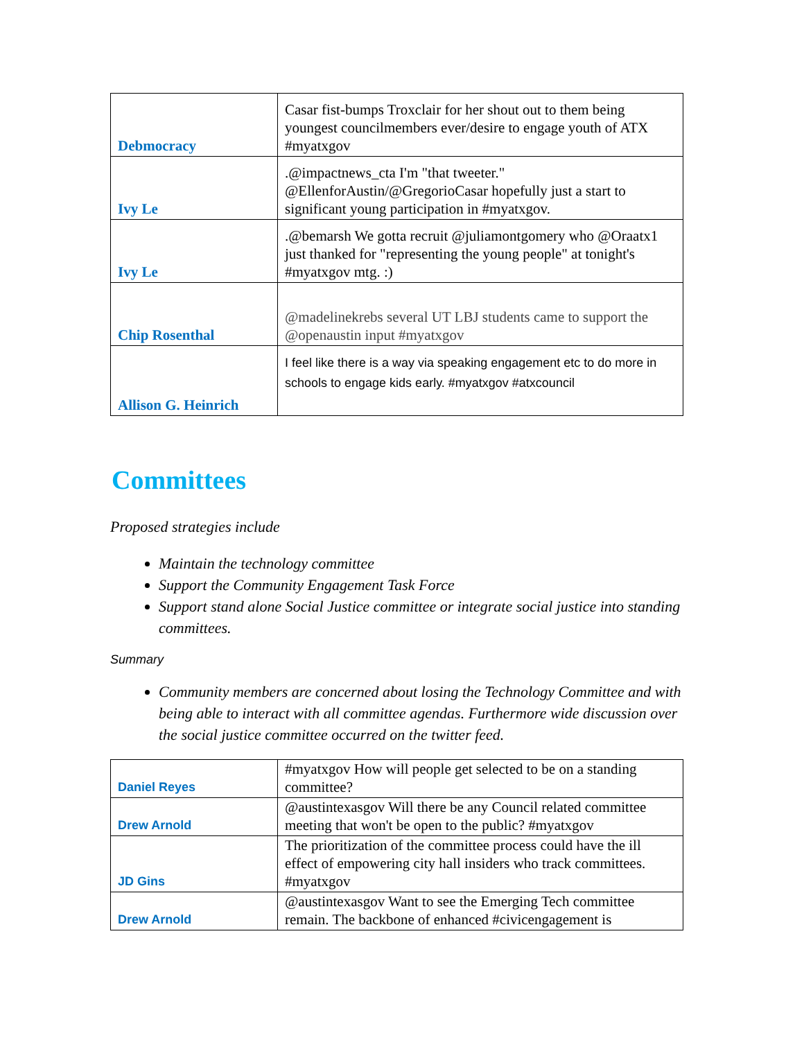| Debmocracy | Casar fist-bumps Troxclair for her shout out to them being youngest councilmembers ever/desire to engage youth of ATX #myatxgov |
| Ivy Le | .@impactnews_cta I'm "that tweeter." @EllenforAustin/@GregorioCasar hopefully just a start to significant young participation in #myatxgov. |
| Ivy Le | .@bemarsh We gotta recruit @juliamontgomery who @Oraatx1 just thanked for "representing the young people" at tonight's #myatxgov mtg. :) |
| Chip Rosenthal | @madelinekrebs several UT LBJ students came to support the @openaustin input #myatxgov |
| Allison G. Heinrich | I feel like there is a way via speaking engagement etc to do more in schools to engage kids early. #myatxgov #atxcouncil |
Committees
Proposed strategies include
Maintain the technology committee
Support the Community Engagement Task Force
Support stand alone Social Justice committee or integrate social justice into standing committees.
Summary
Community members are concerned about losing the Technology Committee and with being able to interact with all committee agendas. Furthermore wide discussion over the social justice committee occurred on the twitter feed.
| Daniel Reyes | #myatxgov How will people get selected to be on a standing committee? |
| Drew Arnold | @austintexasgov Will there be any Council related committee meeting that won't be open to the public? #myatxgov |
| JD Gins | The prioritization of the committee process could have the ill effect of empowering city hall insiders who track committees. #myatxgov |
| Drew Arnold | @austintexasgov Want to see the Emerging Tech committee remain. The backbone of enhanced #civicengagement is |